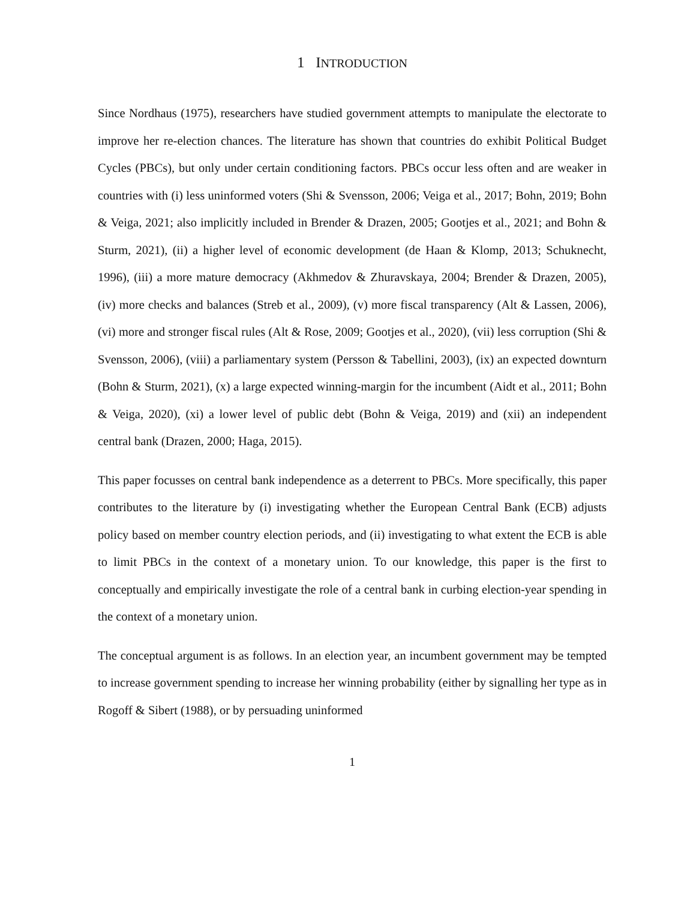1 INTRODUCTION
Since Nordhaus (1975), researchers have studied government attempts to manipulate the electorate to improve her re-election chances. The literature has shown that countries do exhibit Political Budget Cycles (PBCs), but only under certain conditioning factors. PBCs occur less often and are weaker in countries with (i) less uninformed voters (Shi & Svensson, 2006; Veiga et al., 2017; Bohn, 2019; Bohn & Veiga, 2021; also implicitly included in Brender & Drazen, 2005; Gootjes et al., 2021; and Bohn & Sturm, 2021), (ii) a higher level of economic development (de Haan & Klomp, 2013; Schuknecht, 1996), (iii) a more mature democracy (Akhmedov & Zhuravskaya, 2004; Brender & Drazen, 2005), (iv) more checks and balances (Streb et al., 2009), (v) more fiscal transparency (Alt & Lassen, 2006), (vi) more and stronger fiscal rules (Alt & Rose, 2009; Gootjes et al., 2020), (vii) less corruption (Shi & Svensson, 2006), (viii) a parliamentary system (Persson & Tabellini, 2003), (ix) an expected downturn (Bohn & Sturm, 2021), (x) a large expected winning-margin for the incumbent (Aidt et al., 2011; Bohn & Veiga, 2020), (xi) a lower level of public debt (Bohn & Veiga, 2019) and (xii) an independent central bank (Drazen, 2000; Haga, 2015).
This paper focusses on central bank independence as a deterrent to PBCs. More specifically, this paper contributes to the literature by (i) investigating whether the European Central Bank (ECB) adjusts policy based on member country election periods, and (ii) investigating to what extent the ECB is able to limit PBCs in the context of a monetary union. To our knowledge, this paper is the first to conceptually and empirically investigate the role of a central bank in curbing election-year spending in the context of a monetary union.
The conceptual argument is as follows. In an election year, an incumbent government may be tempted to increase government spending to increase her winning probability (either by signalling her type as in Rogoff & Sibert (1988), or by persuading uninformed
1